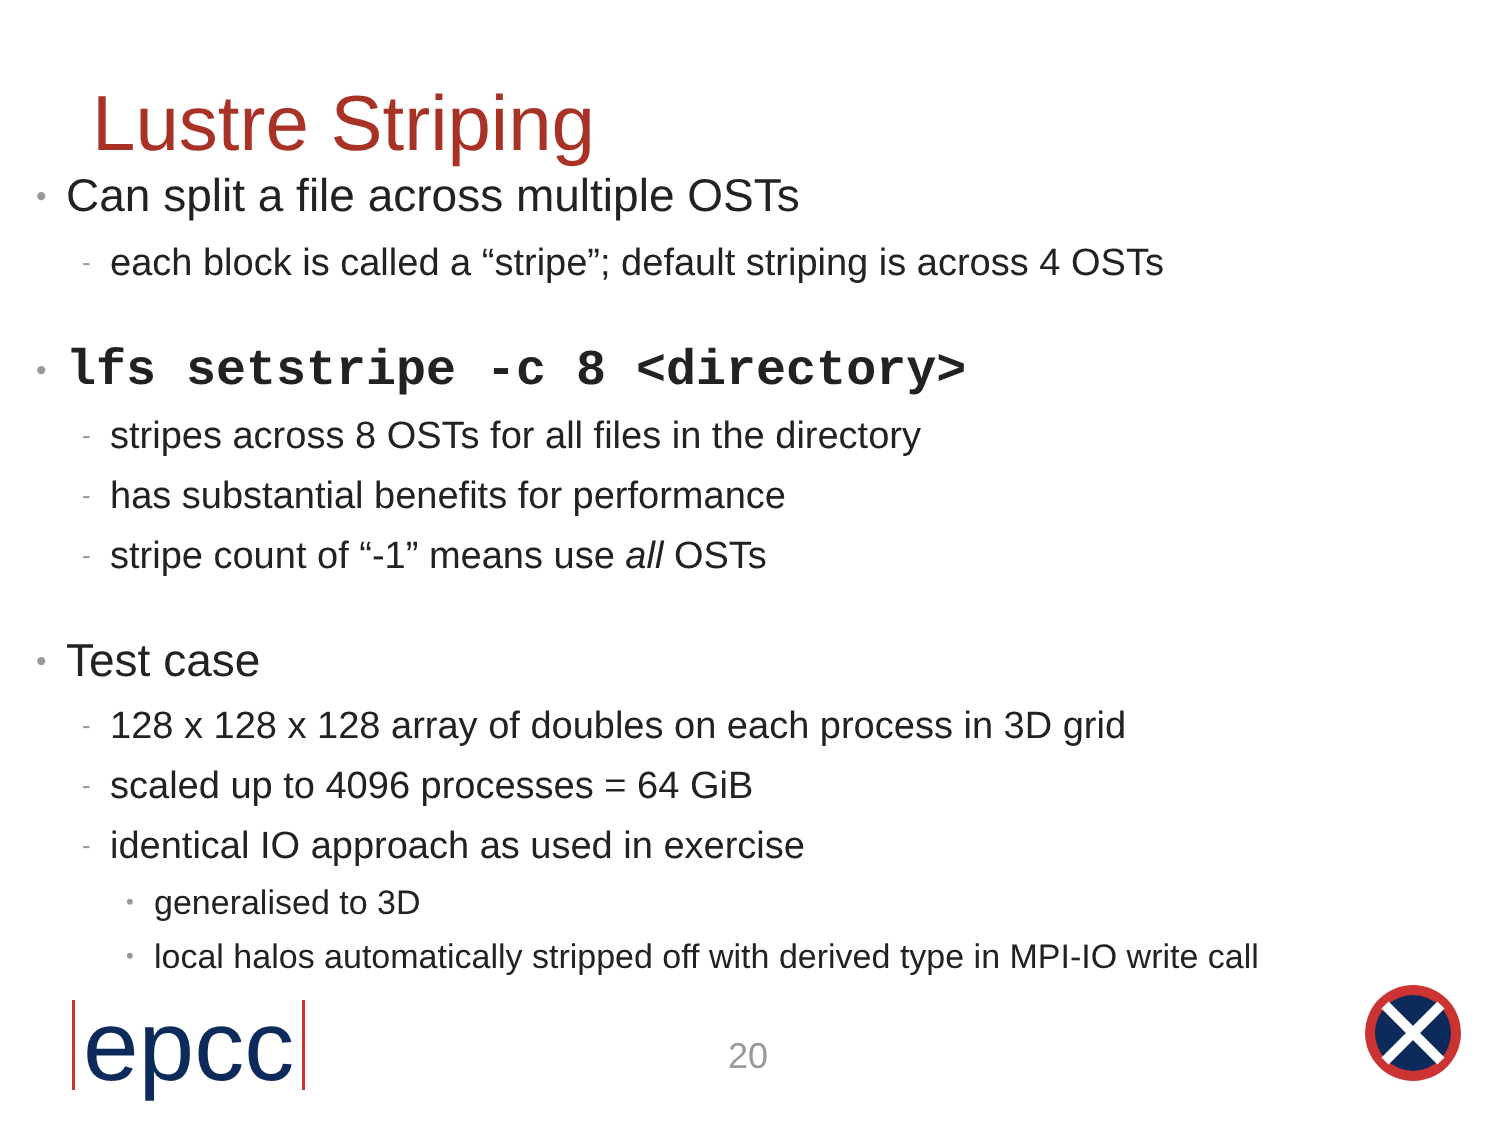Lustre Striping
• Can split a file across multiple OSTs
- each block is called a “stripe”; default striping is across 4 OSTs
• lfs setstripe -c 8 <directory>
- stripes across 8 OSTs for all files in the directory
- has substantial benefits for performance
- stripe count of “-1” means use all OSTs
• Test case
- 128 x 128 x 128 array of doubles on each process in 3D grid
- scaled up to 4096 processes = 64 GiB
- identical IO approach as used in exercise
• generalised to 3D
• local halos automatically stripped off with derived type in MPI-IO write call
epcc 20